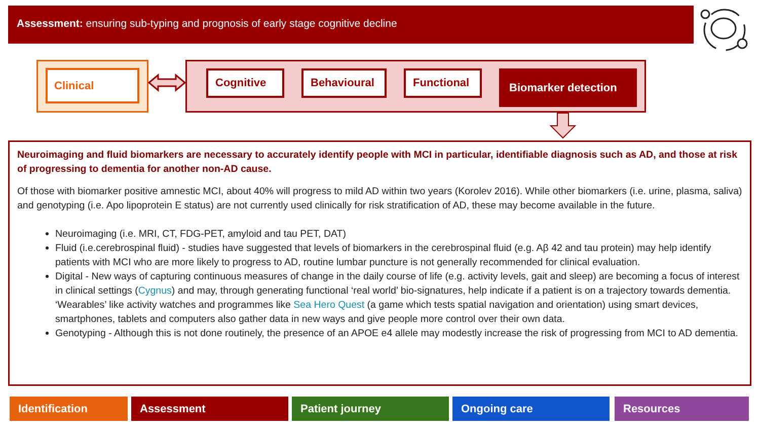Assessment: ensuring sub-typing and prognosis of early stage cognitive decline
Clinical
Cognitive Behavioural Functional Biomarker detection
Neuroimaging and fluid biomarkers are necessary to accurately identify people with MCI in particular, identifiable diagnosis such as AD, and those at risk of progressing to dementia for another non-AD cause.
Of those with biomarker positive amnestic MCI, about 40% will progress to mild AD within two years (Korolev 2016). While other biomarkers (i.e. urine, plasma, saliva) and genotyping (i.e. Apo lipoprotein E status) are not currently used clinically for risk stratification of AD, these may become available in the future.
Neuroimaging (i.e. MRI, CT, FDG-PET, amyloid and tau PET, DAT)
Fluid (i.e.cerebrospinal fluid) - studies have suggested that levels of biomarkers in the cerebrospinal fluid (e.g. Aβ 42 and tau protein) may help identify patients with MCI who are more likely to progress to AD, routine lumbar puncture is not generally recommended for clinical evaluation.
Digital - New ways of capturing continuous measures of change in the daily course of life (e.g. activity levels, gait and sleep) are becoming a focus of interest in clinical settings (Cygnus) and may, through generating functional ‘real world’ bio-signatures, help indicate if a patient is on a trajectory towards dementia. ‘Wearables’ like activity watches and programmes like Sea Hero Quest (a game which tests spatial navigation and orientation) using smart devices, smartphones, tablets and computers also gather data in new ways and give people more control over their own data.
Genotyping - Although this is not done routinely, the presence of an APOE e4 allele may modestly increase the risk of progressing from MCI to AD dementia.
Identification Assessment Patient journey Ongoing care Resources